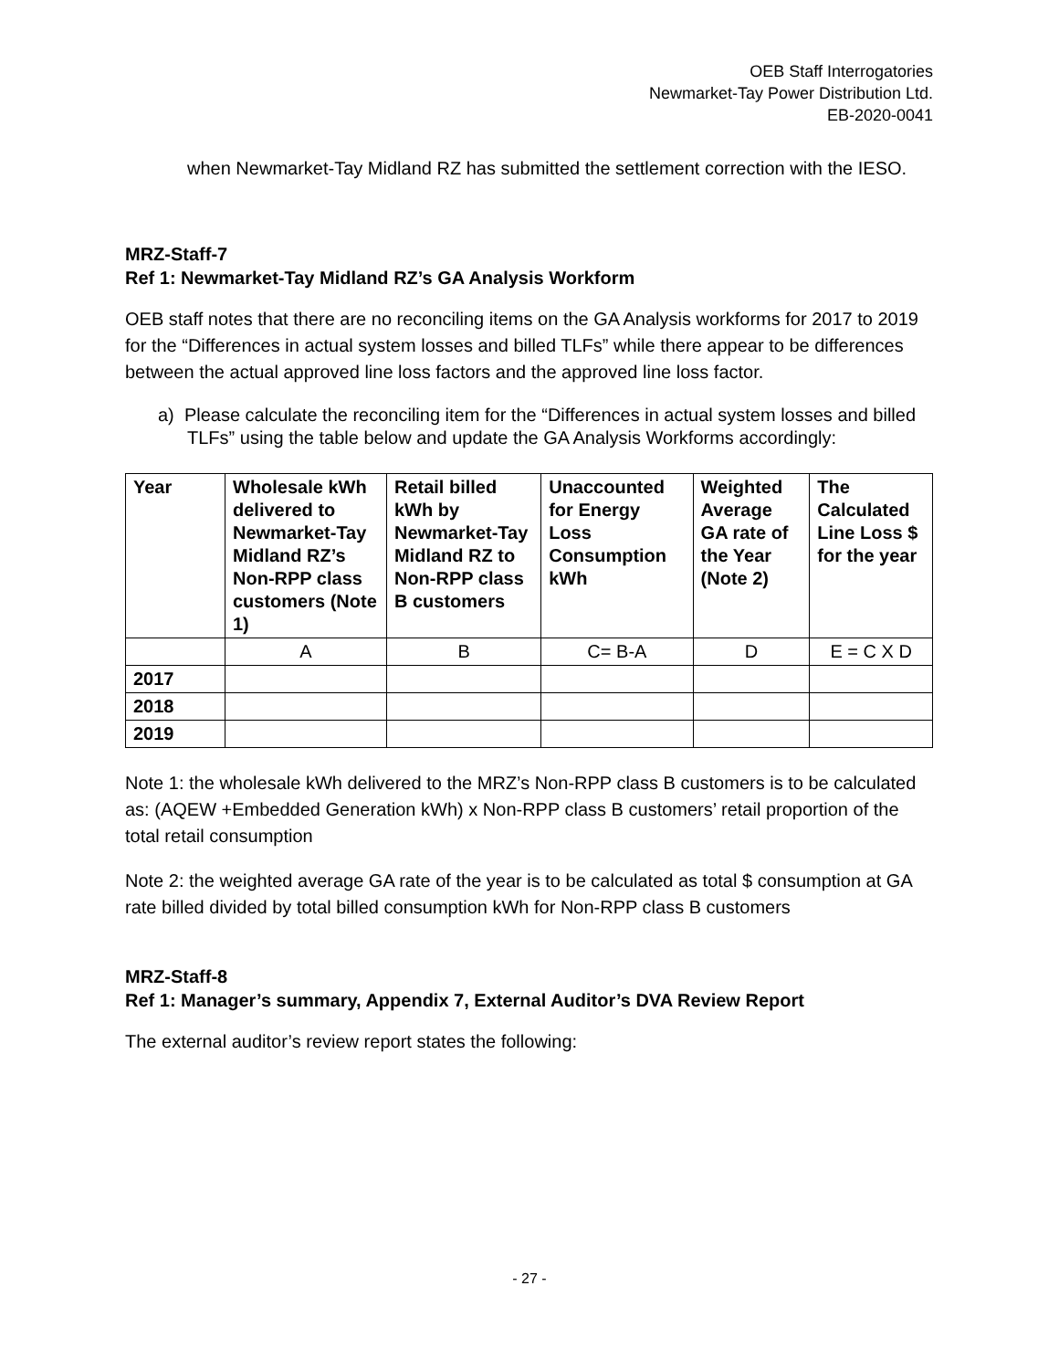OEB Staff Interrogatories
Newmarket-Tay Power Distribution Ltd.
EB-2020-0041
when Newmarket-Tay Midland RZ has submitted the settlement correction with the IESO.
MRZ-Staff-7
Ref 1: Newmarket-Tay Midland RZ’s GA Analysis Workform
OEB staff notes that there are no reconciling items on the GA Analysis workforms for 2017 to 2019 for the “Differences in actual system losses and billed TLFs” while there appear to be differences between the actual approved line loss factors and the approved line loss factor.
a) Please calculate the reconciling item for the “Differences in actual system losses and billed TLFs” using the table below and update the GA Analysis Workforms accordingly:
| Year | Wholesale kWh delivered to Newmarket-Tay Midland RZ’s Non-RPP class customers (Note 1) | Retail billed kWh by Newmarket-Tay Midland RZ to Non-RPP class B customers | Unaccounted for Energy Loss Consumption kWh | Weighted Average GA rate of the Year (Note 2) | The Calculated Line Loss $ for the year |
| --- | --- | --- | --- | --- | --- |
| | A | B | C= B-A | D | E = C X D |
| 2017 | | | | | |
| 2018 | | | | | |
| 2019 | | | | | |
Note 1: the wholesale kWh delivered to the MRZ’s Non-RPP class B customers is to be calculated as: (AQEW +Embedded Generation kWh) x Non-RPP class B customers’ retail proportion of the total retail consumption
Note 2: the weighted average GA rate of the year is to be calculated as total $ consumption at GA rate billed divided by total billed consumption kWh for Non-RPP class B customers
MRZ-Staff-8
Ref 1: Manager’s summary, Appendix 7, External Auditor’s DVA Review Report
The external auditor’s review report states the following:
- 27 -